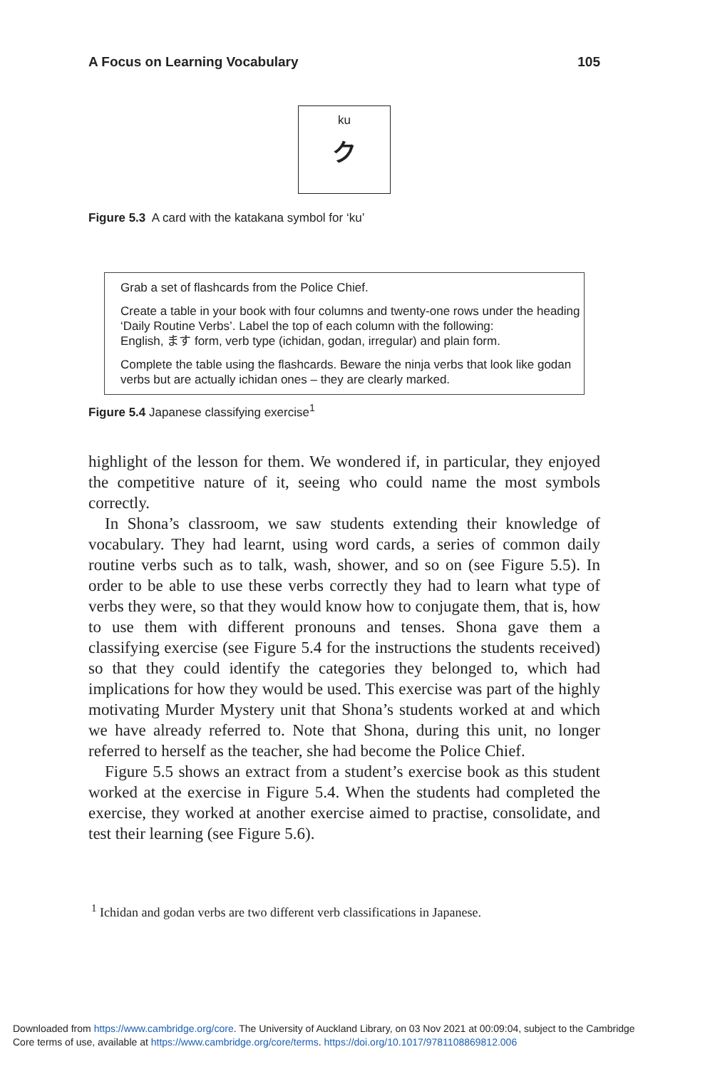A Focus on Learning Vocabulary 105
ku
ク
Figure 5.3 A card with the katakana symbol for ‘ku’
Grab a set of flashcards from the Police Chief.
Create a table in your book with four columns and twenty-one rows under the heading ‘Daily Routine Verbs’. Label the top of each column with the following:
English, ます form, verb type (ichidan, godan, irregular) and plain form.
Complete the table using the flashcards. Beware the ninja verbs that look like godan verbs but are actually ichidan ones – they are clearly marked.
Figure 5.4 Japanese classifying exercise<sup>1</sup>
highlight of the lesson for them. We wondered if, in particular, they enjoyed the competitive nature of it, seeing who could name the most symbols correctly.
In Shona’s classroom, we saw students extending their knowledge of vocabulary. They had learnt, using word cards, a series of common daily routine verbs such as to talk, wash, shower, and so on (see Figure 5.5). In order to be able to use these verbs correctly they had to learn what type of verbs they were, so that they would know how to conjugate them, that is, how to use them with different pronouns and tenses. Shona gave them a classifying exercise (see Figure 5.4 for the instructions the students received) so that they could identify the categories they belonged to, which had implications for how they would be used. This exercise was part of the highly motivating Murder Mystery unit that Shona’s students worked at and which we have already referred to. Note that Shona, during this unit, no longer referred to herself as the teacher, she had become the Police Chief.
Figure 5.5 shows an extract from a student’s exercise book as this student worked at the exercise in Figure 5.4. When the students had completed the exercise, they worked at another exercise aimed to practise, consolidate, and test their learning (see Figure 5.6).
<sup>1</sup> Ichidan and godan verbs are two different verb classifications in Japanese.
Downloaded from https://www.cambridge.org/core. The University of Auckland Library, on 03 Nov 2021 at 00:09:04, subject to the Cambridge
Core terms of use, available at https://www.cambridge.org/core/terms. https://doi.org/10.1017/9781108869812.006